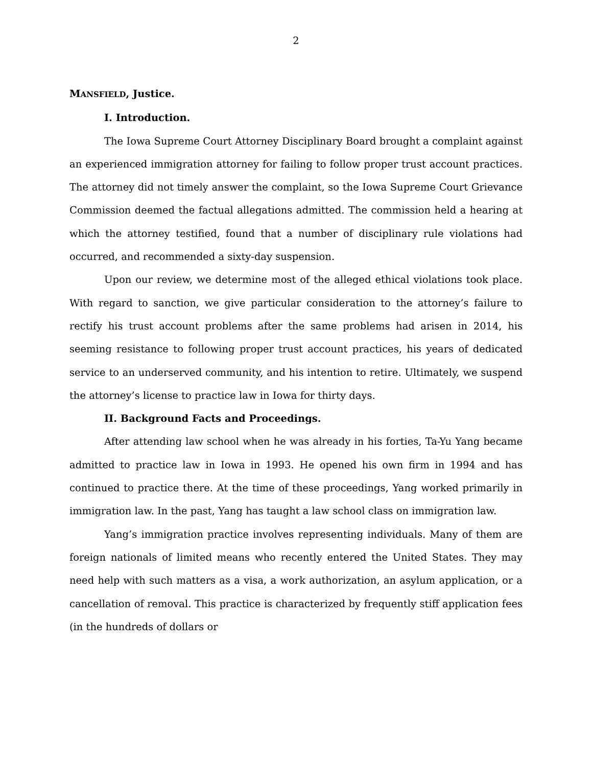2
MANSFIELD, Justice.
I. Introduction.
The Iowa Supreme Court Attorney Disciplinary Board brought a complaint against an experienced immigration attorney for failing to follow proper trust account practices. The attorney did not timely answer the complaint, so the Iowa Supreme Court Grievance Commission deemed the factual allegations admitted. The commission held a hearing at which the attorney testified, found that a number of disciplinary rule violations had occurred, and recommended a sixty-day suspension.
Upon our review, we determine most of the alleged ethical violations took place. With regard to sanction, we give particular consideration to the attorney’s failure to rectify his trust account problems after the same problems had arisen in 2014, his seeming resistance to following proper trust account practices, his years of dedicated service to an underserved community, and his intention to retire. Ultimately, we suspend the attorney’s license to practice law in Iowa for thirty days.
II. Background Facts and Proceedings.
After attending law school when he was already in his forties, Ta-Yu Yang became admitted to practice law in Iowa in 1993. He opened his own firm in 1994 and has continued to practice there. At the time of these proceedings, Yang worked primarily in immigration law. In the past, Yang has taught a law school class on immigration law.
Yang’s immigration practice involves representing individuals. Many of them are foreign nationals of limited means who recently entered the United States. They may need help with such matters as a visa, a work authorization, an asylum application, or a cancellation of removal. This practice is characterized by frequently stiff application fees (in the hundreds of dollars or